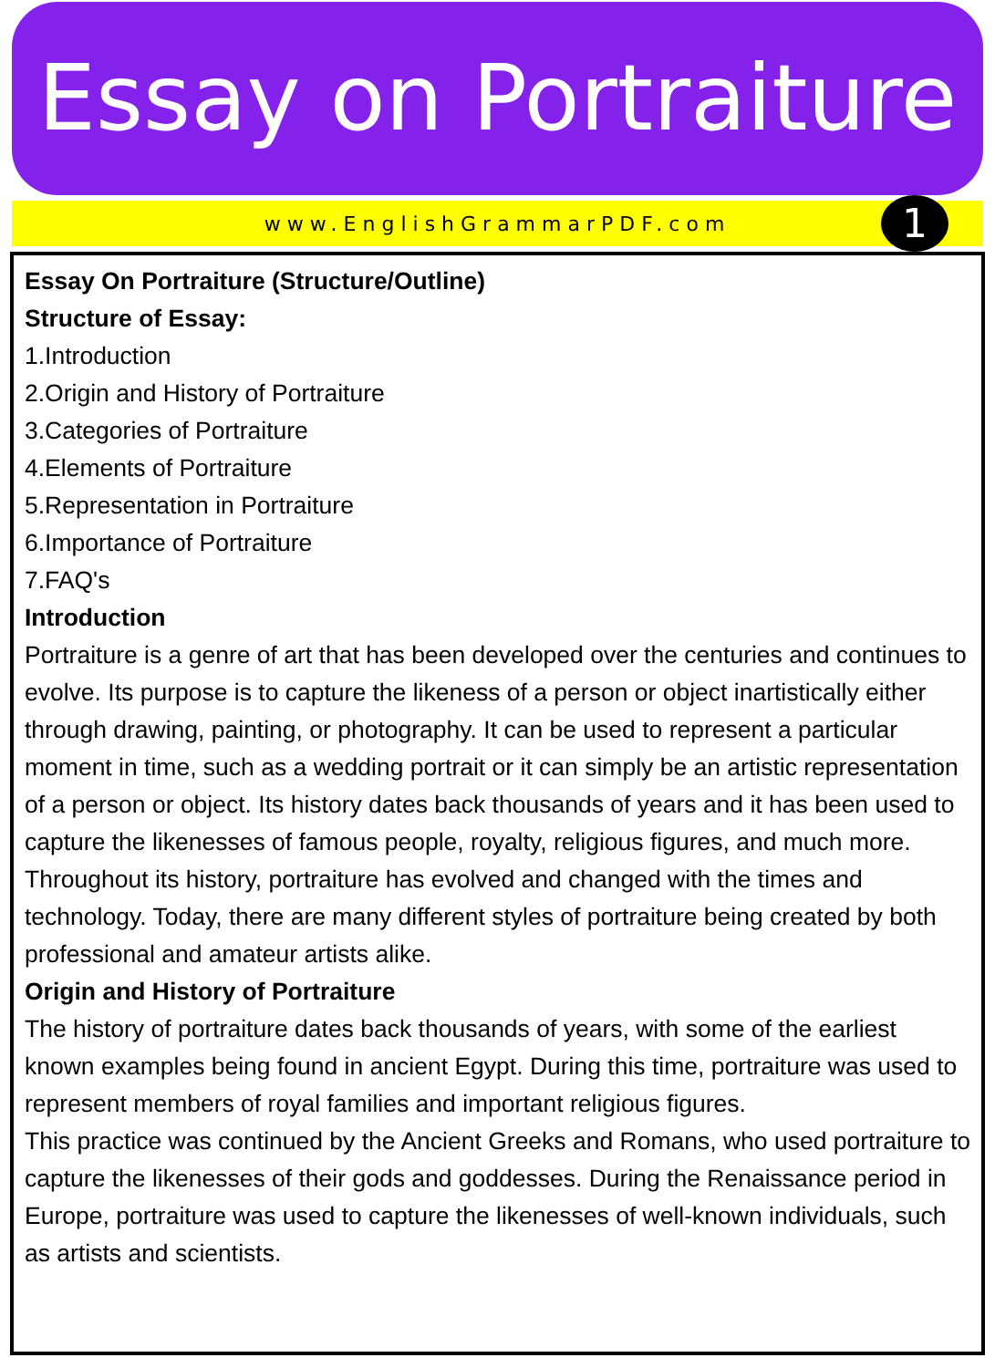Essay on Portraiture
www.EnglishGrammarPDF.com 1
Essay On Portraiture (Structure/Outline)
Structure of Essay:
1.Introduction
2.Origin and History of Portraiture
3.Categories of Portraiture
4.Elements of Portraiture
5.Representation in Portraiture
6.Importance of Portraiture
7.FAQ's
Introduction
Portraiture is a genre of art that has been developed over the centuries and continues to evolve. Its purpose is to capture the likeness of a person or object inartistically either through drawing, painting, or photography. It can be used to represent a particular moment in time, such as a wedding portrait or it can simply be an artistic representation of a person or object. Its history dates back thousands of years and it has been used to capture the likenesses of famous people, royalty, religious figures, and much more. Throughout its history, portraiture has evolved and changed with the times and technology. Today, there are many different styles of portraiture being created by both professional and amateur artists alike.
Origin and History of Portraiture
The history of portraiture dates back thousands of years, with some of the earliest known examples being found in ancient Egypt. During this time, portraiture was used to represent members of royal families and important religious figures.
This practice was continued by the Ancient Greeks and Romans, who used portraiture to capture the likenesses of their gods and goddesses. During the Renaissance period in Europe, portraiture was used to capture the likenesses of well-known individuals, such as artists and scientists.